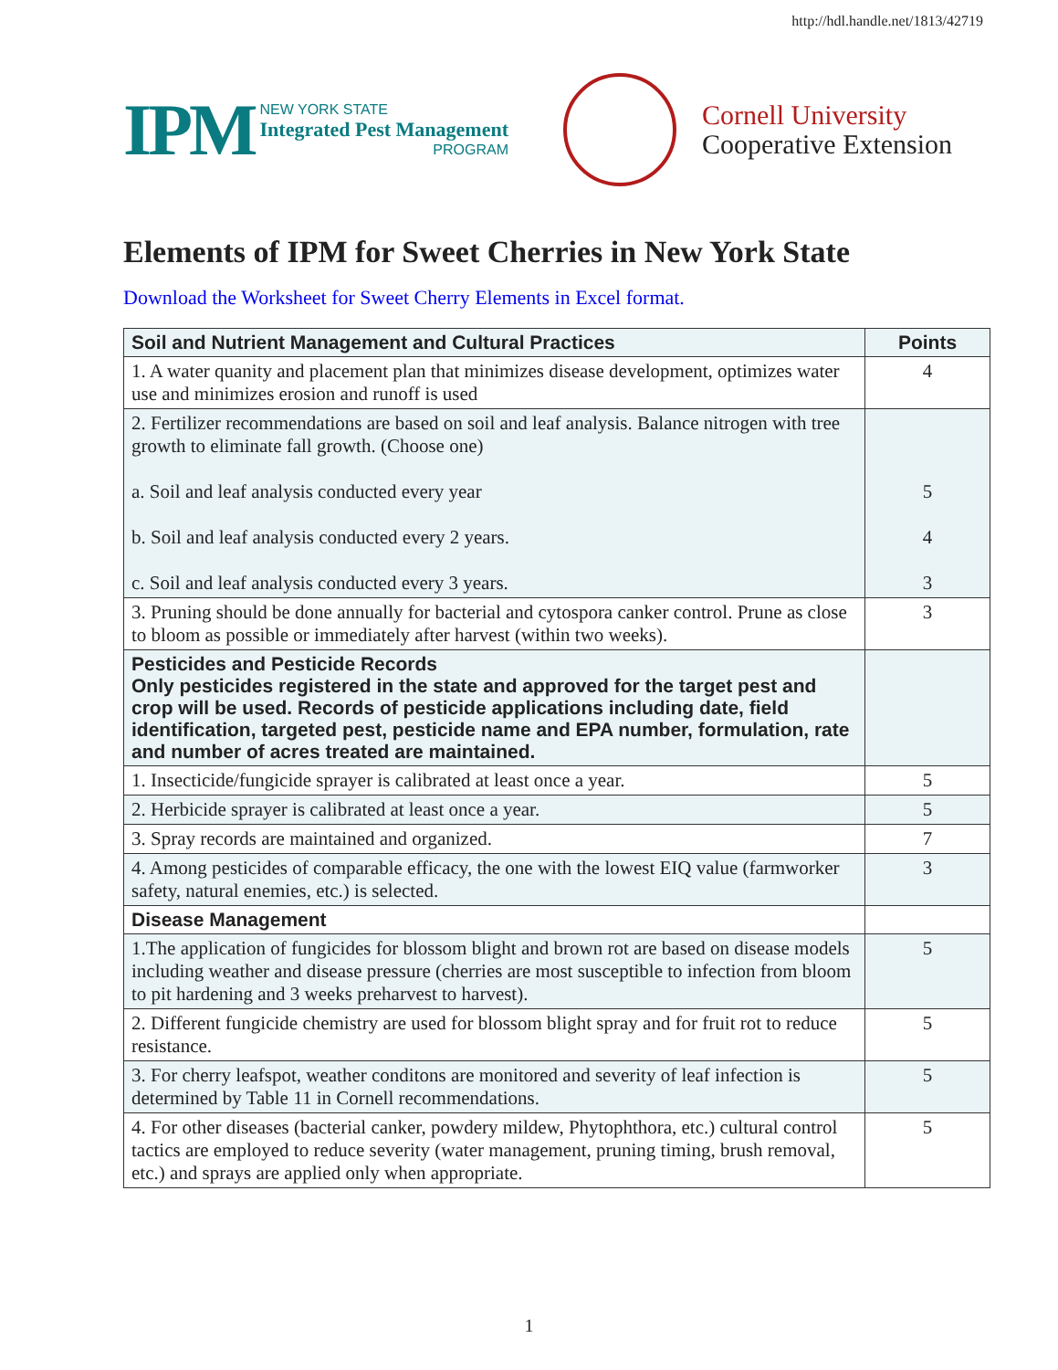http://hdl.handle.net/1813/42719
IPM
NEW YORK STATE
Integrated Pest Management
PROGRAM
Cornell University
Cooperative Extension
Elements of IPM for Sweet Cherries in New York State
Download the Worksheet for Sweet Cherry Elements in Excel format.
| Soil and Nutrient Management and Cultural Practices | Points |
| --- | --- |
| 1. A water quanity and placement plan that minimizes disease development, optimizes water use and minimizes erosion and runoff is used | 4 |
| 2. Fertilizer recommendations are based on soil and leaf analysis. Balance nitrogen with tree growth to eliminate fall growth. (Choose one) a. Soil and leaf analysis conducted every year b. Soil and leaf analysis conducted every 2 years. c. Soil and leaf analysis conducted every 3 years. | 5 4 3 |
| 3. Pruning should be done annually for bacterial and cytospora canker control. Prune as close to bloom as possible or immediately after harvest (within two weeks). | 3 |
| Pesticides and Pesticide Records Only pesticides registered in the state and approved for the target pest and crop will be used. Records of pesticide applications including date, field identification, targeted pest, pesticide name and EPA number, formulation, rate and number of acres treated are maintained. | |
| 1. Insecticide/fungicide sprayer is calibrated at least once a year. | 5 |
| 2. Herbicide sprayer is calibrated at least once a year. | 5 |
| 3. Spray records are maintained and organized. | 7 |
| 4. Among pesticides of comparable efficacy, the one with the lowest EIQ value (farmworker safety, natural enemies, etc.) is selected. | 3 |
| Disease Management | |
| 1.The application of fungicides for blossom blight and brown rot are based on disease models including weather and disease pressure (cherries are most susceptible to infection from bloom to pit hardening and 3 weeks preharvest to harvest). | 5 |
| 2. Different fungicide chemistry are used for blossom blight spray and for fruit rot to reduce resistance. | 5 |
| 3. For cherry leafspot, weather conditons are monitored and severity of leaf infection is determined by Table 11 in Cornell recommendations. | 5 |
| 4. For other diseases (bacterial canker, powdery mildew, Phytophthora, etc.) cultural control tactics are employed to reduce severity (water management, pruning timing, brush removal, etc.) and sprays are applied only when appropriate. | 5 |
1